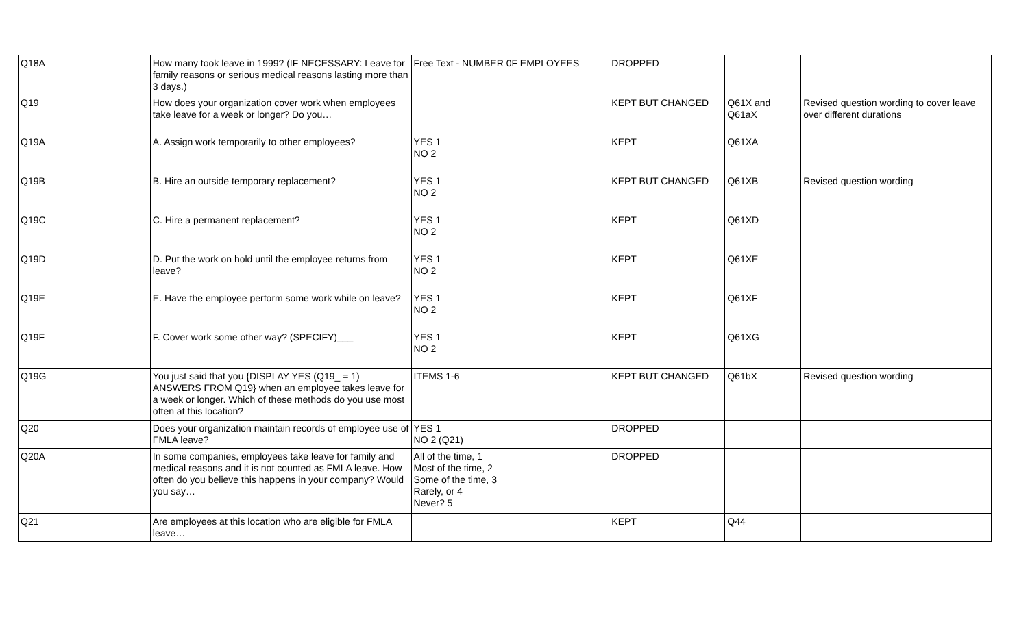| Q18A | How many took leave in 1999? (IF NECESSARY: Leave for family reasons or serious medical reasons lasting more than 3 days.) | Free Text - NUMBER 0F EMPLOYEES | DROPPED | | |
| Q19 | How does your organization cover work when employees take leave for a week or longer? Do you… | | KEPT BUT CHANGED | Q61X and Q61aX | Revised question wording to cover leave over different durations |
| Q19A | A. Assign work temporarily to other employees? | YES 1 NO 2 | KEPT | Q61XA | |
| Q19B | B. Hire an outside temporary replacement? | YES 1 NO 2 | KEPT BUT CHANGED | Q61XB | Revised question wording |
| Q19C | C. Hire a permanent replacement? | YES 1 NO 2 | KEPT | Q61XD | |
| Q19D | D. Put the work on hold until the employee returns from leave? | YES 1 NO 2 | KEPT | Q61XE | |
| Q19E | E. Have the employee perform some work while on leave? | YES 1 NO 2 | KEPT | Q61XF | |
| Q19F | F. Cover work some other way? (SPECIFY)___ | YES 1 NO 2 | KEPT | Q61XG | |
| Q19G | You just said that you {DISPLAY YES (Q19_ = 1) ANSWERS FROM Q19} when an employee takes leave for a week or longer. Which of these methods do you use most often at this location? | ITEMS 1-6 | KEPT BUT CHANGED | Q61bX | Revised question wording |
| Q20 | Does your organization maintain records of employee use of FMLA leave? | YES 1 NO 2 (Q21) | DROPPED | | |
| Q20A | In some companies, employees take leave for family and medical reasons and it is not counted as FMLA leave. How often do you believe this happens in your company? Would you say… | All of the time, 1 Most of the time, 2 Some of the time, 3 Rarely, or 4 Never? 5 | DROPPED | | |
| Q21 | Are employees at this location who are eligible for FMLA leave… | | KEPT | Q44 | |